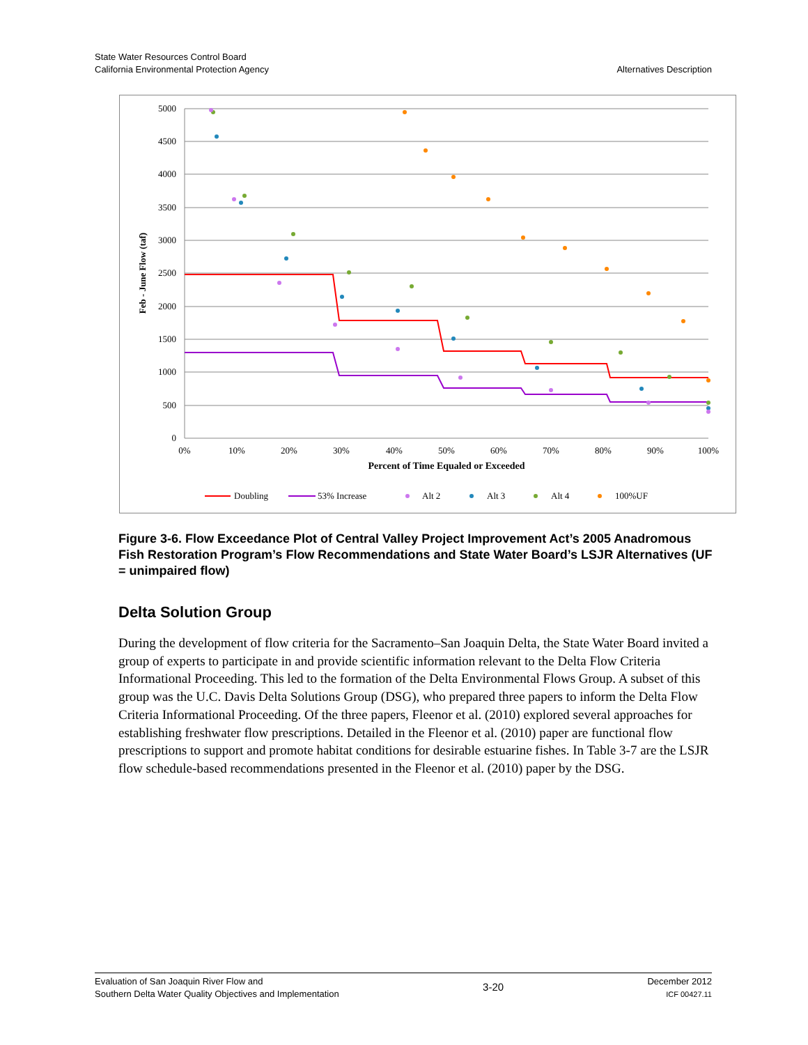State Water Resources Control Board
California Environmental Protection Agency
Alternatives Description
5000
4500
4000
3500
3000
2500
2000
1500
1000
500
0
0%
10%
20%
30%
40%
50%
60%
70%
80%
90%
100%
Percent of Time Equaled or Exceeded
Feb - June Flow (taf)
Doubling
53% Increase
Alt 2
Alt 3
Alt 4
100%UF
Figure 3-6. Flow Exceedance Plot of Central Valley Project Improvement Act’s 2005 Anadromous Fish Restoration Program’s Flow Recommendations and State Water Board’s LSJR Alternatives (UF = unimpaired flow)
Delta Solution Group
During the development of flow criteria for the Sacramento–San Joaquin Delta, the State Water Board invited a group of experts to participate in and provide scientific information relevant to the Delta Flow Criteria Informational Proceeding. This led to the formation of the Delta Environmental Flows Group. A subset of this group was the U.C. Davis Delta Solutions Group (DSG), who prepared three papers to inform the Delta Flow Criteria Informational Proceeding. Of the three papers, Fleenor et al. (2010) explored several approaches for establishing freshwater flow prescriptions. Detailed in the Fleenor et al. (2010) paper are functional flow prescriptions to support and promote habitat conditions for desirable estuarine fishes. In Table 3-7 are the LSJR flow schedule-based recommendations presented in the Fleenor et al. (2010) paper by the DSG.
Evaluation of San Joaquin River Flow and
Southern Delta Water Quality Objectives and Implementation
3-20
December 2012
ICF 00427.11